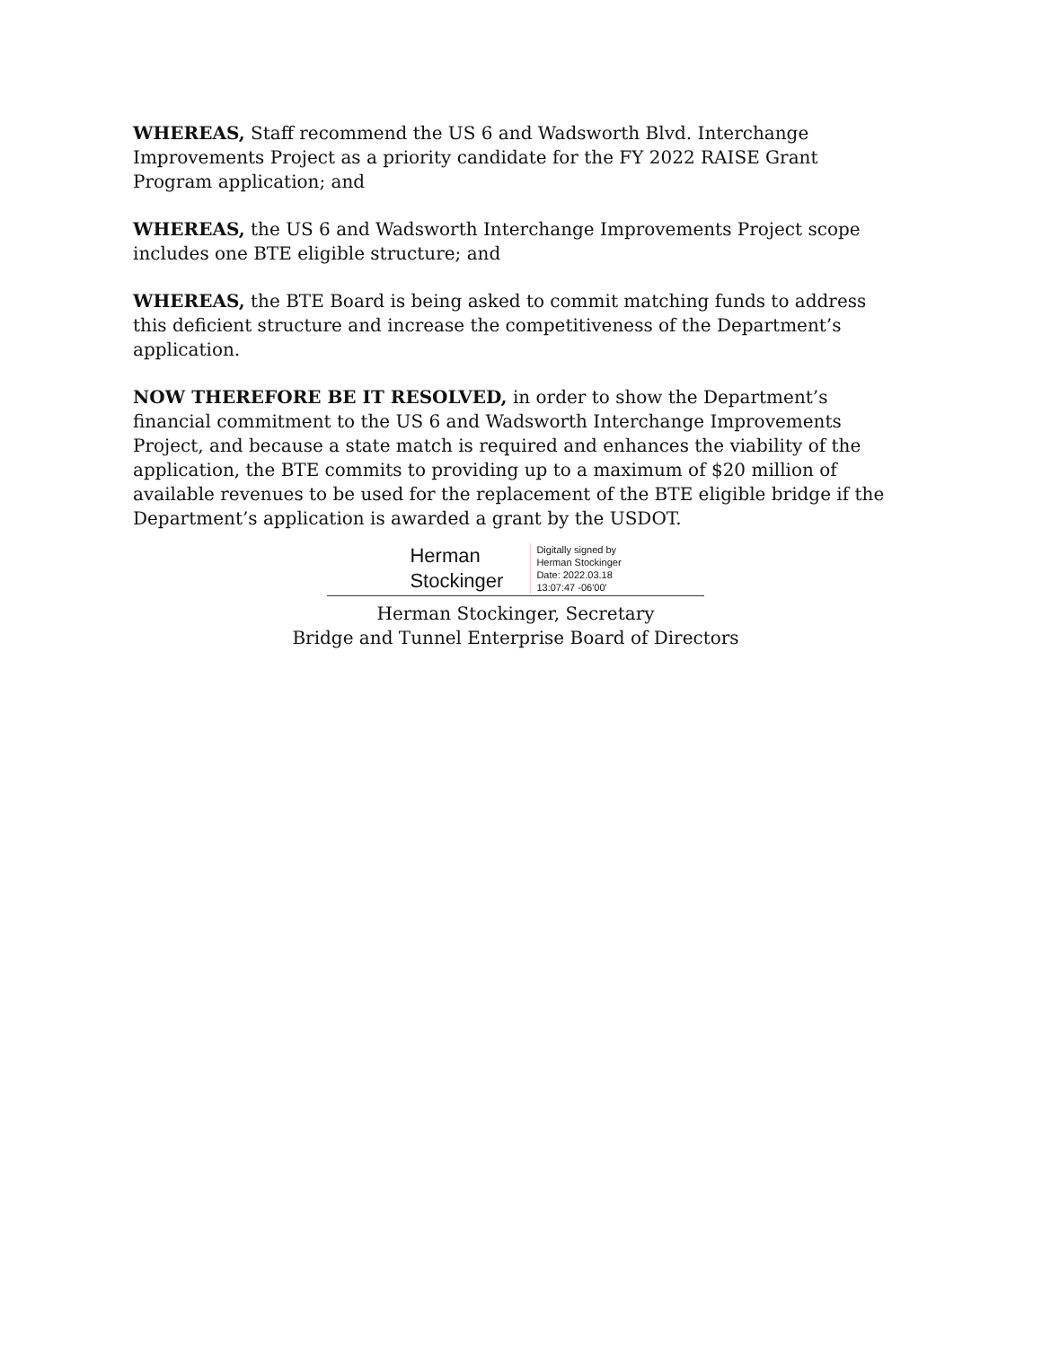WHEREAS, Staff recommend the US 6 and Wadsworth Blvd. Interchange Improvements Project as a priority candidate for the FY 2022 RAISE Grant Program application; and
WHEREAS, the US 6 and Wadsworth Interchange Improvements Project scope includes one BTE eligible structure; and
WHEREAS, the BTE Board is being asked to commit matching funds to address this deficient structure and increase the competitiveness of the Department’s application.
NOW THEREFORE BE IT RESOLVED, in order to show the Department’s financial commitment to the US 6 and Wadsworth Interchange Improvements Project, and because a state match is required and enhances the viability of the application, the BTE commits to providing up to a maximum of $20 million of available revenues to be used for the replacement of the BTE eligible bridge if the Department’s application is awarded a grant by the USDOT.
Herman
Stockinger
Digitally signed by
Herman Stockinger
Date: 2022.03.18
13:07:47 -06'00'
Herman Stockinger, Secretary
Bridge and Tunnel Enterprise Board of Directors